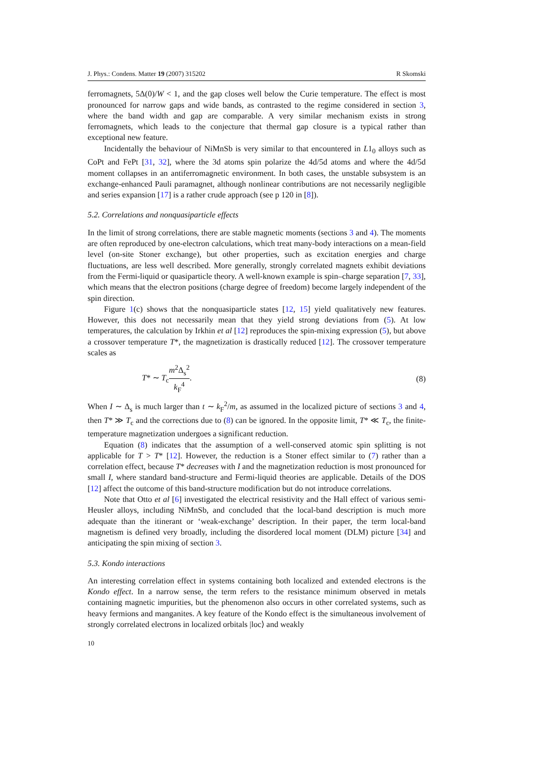J. Phys.: Condens. Matter 19 (2007) 315202 R Skomski
ferromagnets, 5Δ(0)/W < 1, and the gap closes well below the Curie temperature. The effect is most pronounced for narrow gaps and wide bands, as contrasted to the regime considered in section 3, where the band width and gap are comparable. A very similar mechanism exists in strong ferromagnets, which leads to the conjecture that thermal gap closure is a typical rather than exceptional new feature.
Incidentally the behaviour of NiMnSb is very similar to that encountered in L1<sub>0</sub> alloys such as CoPt and FePt [31, 32], where the 3d atoms spin polarize the 4d/5d atoms and where the 4d/5d moment collapses in an antiferromagnetic environment. In both cases, the unstable subsystem is an exchange-enhanced Pauli paramagnet, although nonlinear contributions are not necessarily negligible and series expansion [17] is a rather crude approach (see p 120 in [8]).
5.2. Correlations and nonquasiparticle effects
In the limit of strong correlations, there are stable magnetic moments (sections 3 and 4). The moments are often reproduced by one-electron calculations, which treat many-body interactions on a mean-field level (on-site Stoner exchange), but other properties, such as excitation energies and charge fluctuations, are less well described. More generally, strongly correlated magnets exhibit deviations from the Fermi-liquid or quasiparticle theory. A well-known example is spin–charge separation [7, 33], which means that the electron positions (charge degree of freedom) become largely independent of the spin direction.
Figure 1(c) shows that the nonquasiparticle states [12, 15] yield qualitatively new features. However, this does not necessarily mean that they yield strong deviations from (5). At low temperatures, the calculation by Irkhin et al [12] reproduces the spin-mixing expression (5), but above a crossover temperature T*, the magnetization is drastically reduced [12]. The crossover temperature scales as
T* ∼ T<sub>c</sub>m<sup>2</sup>Δ<sub>s</sub><sup>2</sup> k<sub>F</sub><sup>4</sup>. (8)
When I ∼ Δ<sub>s</sub> is much larger than t ∼ k<sub>F</sub><sup>2</sup>/m, as assumed in the localized picture of sections 3 and 4, then T* ≫ T<sub>c</sub> and the corrections due to (8) can be ignored. In the opposite limit, T* ≪ T<sub>c</sub>, the finite-temperature magnetization undergoes a significant reduction.
Equation (8) indicates that the assumption of a well-conserved atomic spin splitting is not applicable for T > T* [12]. However, the reduction is a Stoner effect similar to (7) rather than a correlation effect, because T* decreases with I and the magnetization reduction is most pronounced for small I, where standard band-structure and Fermi-liquid theories are applicable. Details of the DOS [12] affect the outcome of this band-structure modification but do not introduce correlations.
Note that Otto et al [6] investigated the electrical resistivity and the Hall effect of various semi-Heusler alloys, including NiMnSb, and concluded that the local-band description is much more adequate than the itinerant or ‘weak-exchange’ description. In their paper, the term local-band magnetism is defined very broadly, including the disordered local moment (DLM) picture [34] and anticipating the spin mixing of section 3.
5.3. Kondo interactions
An interesting correlation effect in systems containing both localized and extended electrons is the Kondo effect. In a narrow sense, the term refers to the resistance minimum observed in metals containing magnetic impurities, but the phenomenon also occurs in other correlated systems, such as heavy fermions and manganites. A key feature of the Kondo effect is the simultaneous involvement of strongly correlated electrons in localized orbitals |loc⟩ and weakly
10